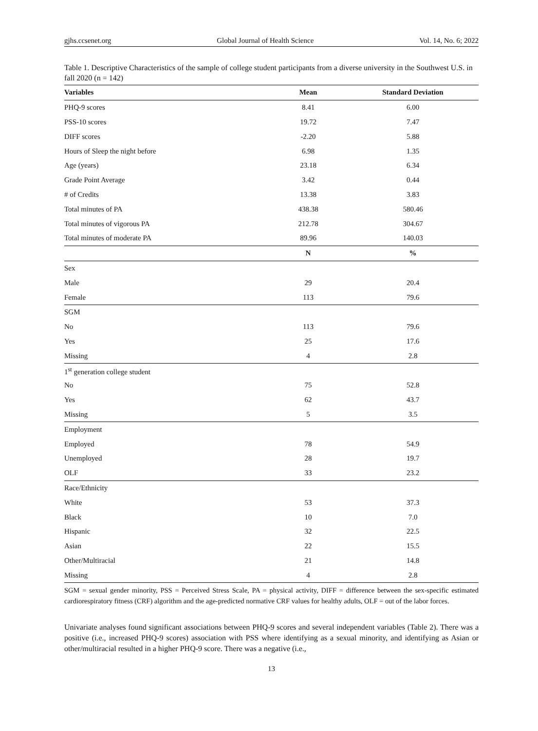gjhs.ccsenet.org Global Journal of Health Science Vol. 14, No. 6; 2022
Table 1. Descriptive Characteristics of the sample of college student participants from a diverse university in the Southwest U.S. in fall 2020 (n = 142)
| Variables | Mean | Standard Deviation |
| --- | --- | --- |
| PHQ-9 scores | 8.41 | 6.00 |
| PSS-10 scores | 19.72 | 7.47 |
| DIFF scores | -2.20 | 5.88 |
| Hours of Sleep the night before | 6.98 | 1.35 |
| Age (years) | 23.18 | 6.34 |
| Grade Point Average | 3.42 | 0.44 |
| # of Credits | 13.38 | 3.83 |
| Total minutes of PA | 438.38 | 580.46 |
| Total minutes of vigorous PA | 212.78 | 304.67 |
| Total minutes of moderate PA | 89.96 | 140.03 |
| | N | % |
| Sex | | |
| Male | 29 | 20.4 |
| Female | 113 | 79.6 |
| SGM | | |
| No | 113 | 79.6 |
| Yes | 25 | 17.6 |
| Missing | 4 | 2.8 |
| 1<sup>st</sup> generation college student | | |
| No | 75 | 52.8 |
| Yes | 62 | 43.7 |
| Missing | 5 | 3.5 |
| Employment | | |
| Employed | 78 | 54.9 |
| Unemployed | 28 | 19.7 |
| OLF | 33 | 23.2 |
| Race/Ethnicity | | |
| White | 53 | 37.3 |
| Black | 10 | 7.0 |
| Hispanic | 32 | 22.5 |
| Asian | 22 | 15.5 |
| Other/Multiracial | 21 | 14.8 |
| Missing | 4 | 2.8 |
SGM = sexual gender minority, PSS = Perceived Stress Scale, PA = physical activity, DIFF = difference between the sex-specific estimated cardiorespiratory fitness (CRF) algorithm and the age-predicted normative CRF values for healthy adults, OLF = out of the labor forces.
Univariate analyses found significant associations between PHQ-9 scores and several independent variables (Table 2). There was a positive (i.e., increased PHQ-9 scores) association with PSS where identifying as a sexual minority, and identifying as Asian or other/multiracial resulted in a higher PHQ-9 score. There was a negative (i.e.,
13